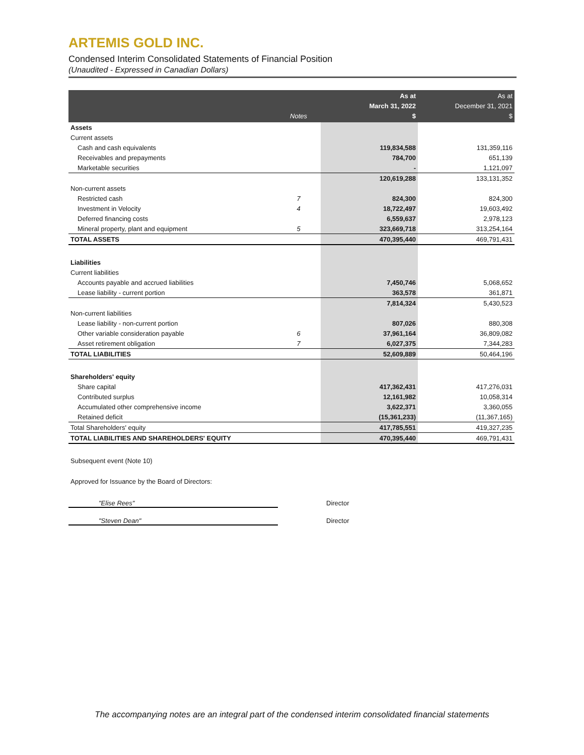ARTEMIS GOLD INC.
Condensed Interim Consolidated Statements of Financial Position
(Unaudited - Expressed in Canadian Dollars)
| | Notes | As at March 31, 2022 $ | As at December 31, 2021 $ |
| --- | --- | --- | --- |
| Assets | | | |
| Current assets | | | |
| Cash and cash equivalents | | 119,834,588 | 131,359,116 |
| Receivables and prepayments | | 784,700 | 651,139 |
| Marketable securities | | - | 1,121,097 |
| | | 120,619,288 | 133,131,352 |
| Non-current assets | | | |
| Restricted cash | 7 | 824,300 | 824,300 |
| Investment in Velocity | 4 | 18,722,497 | 19,603,492 |
| Deferred financing costs | | 6,559,637 | 2,978,123 |
| Mineral property, plant and equipment | 5 | 323,669,718 | 313,254,164 |
| TOTAL ASSETS | | 470,395,440 | 469,791,431 |
| Liabilities | | | |
| Current liabilities | | | |
| Accounts payable and accrued liabilities | | 7,450,746 | 5,068,652 |
| Lease liability - current portion | | 363,578 | 361,871 |
| | | 7,814,324 | 5,430,523 |
| Non-current liabilities | | | |
| Lease liability - non-current portion | | 807,026 | 880,308 |
| Other variable consideration payable | 6 | 37,961,164 | 36,809,082 |
| Asset retirement obligation | 7 | 6,027,375 | 7,344,283 |
| TOTAL LIABILITIES | | 52,609,889 | 50,464,196 |
| Shareholders' equity | | | |
| Share capital | | 417,362,431 | 417,276,031 |
| Contributed surplus | | 12,161,982 | 10,058,314 |
| Accumulated other comprehensive income | | 3,622,371 | 3,360,055 |
| Retained deficit | | (15,361,233) | (11,367,165) |
| Total Shareholders' equity | | 417,785,551 | 419,327,235 |
| TOTAL LIABILITIES AND SHAREHOLDERS' EQUITY | | 470,395,440 | 469,791,431 |
Subsequent event (Note 10)
Approved for Issuance by the Board of Directors:
"Elise Rees" Director
"Steven Dean" Director
The accompanying notes are an integral part of the condensed interim consolidated financial statements